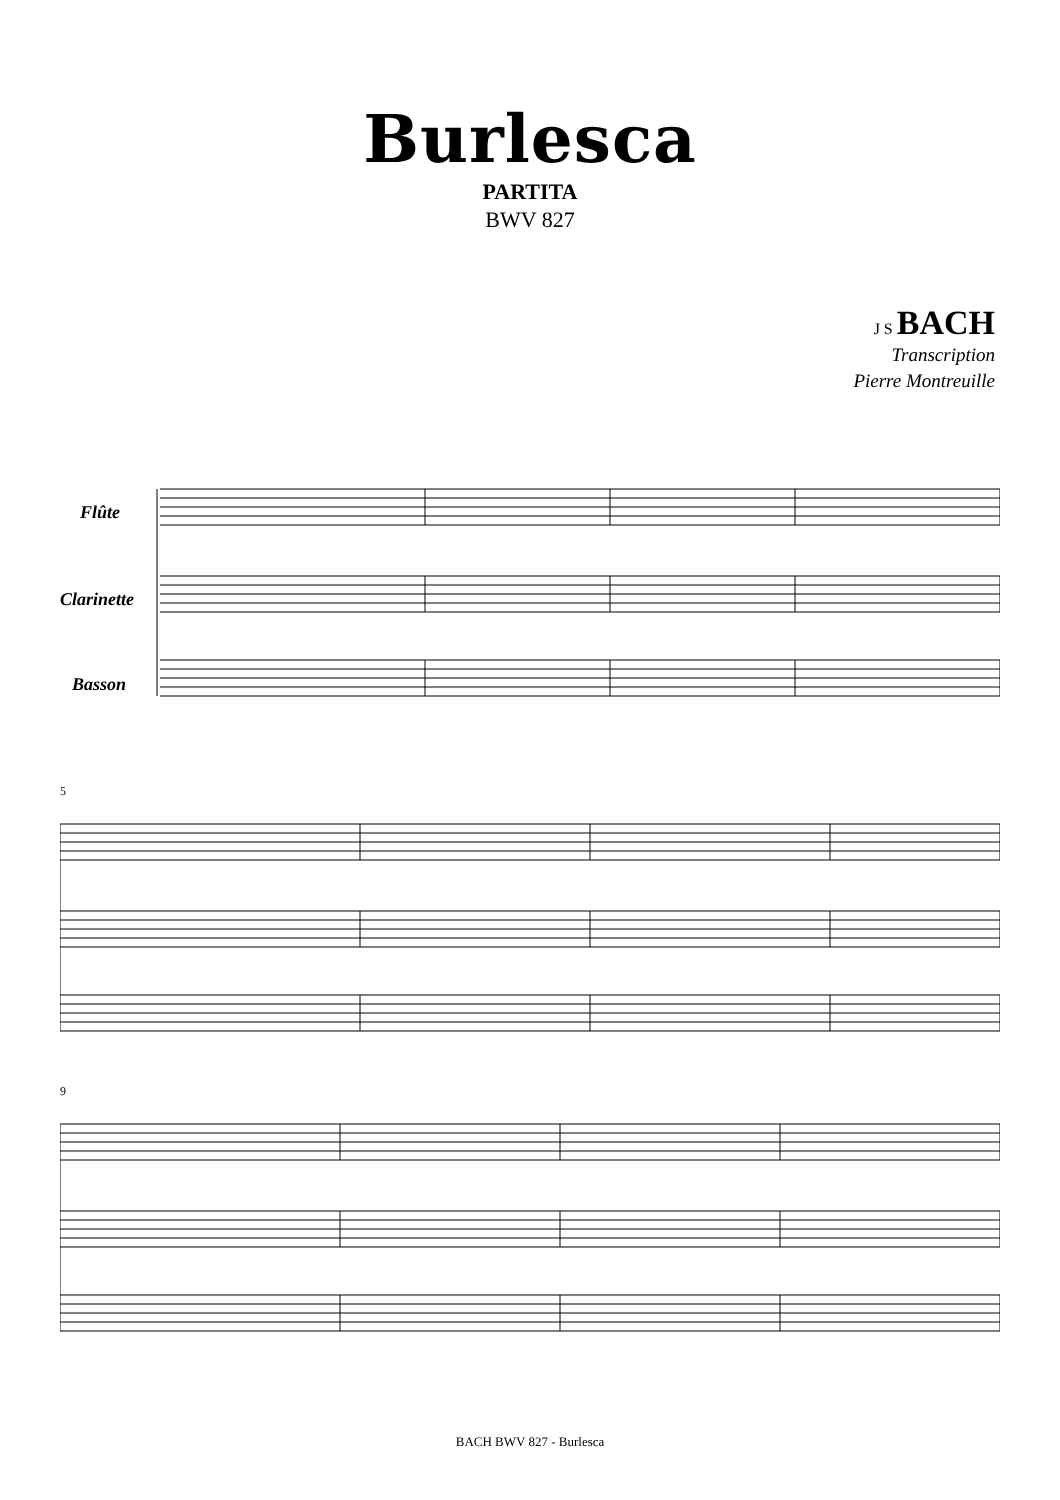Burlesca
PARTITA
BWV 827
J S BACH
Transcription
Pierre Montreuille
Flûte
Clarinette
Basson
5
9
BACH BWV 827 - Burlesca